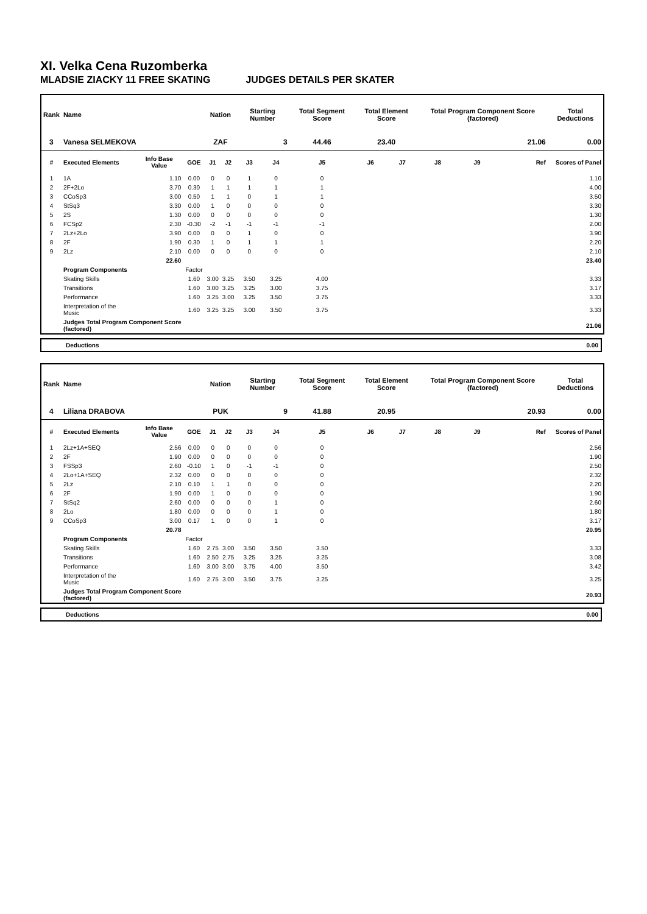XI. Velka Cena Ruzomberka
MLADSIE ZIACKY 11 FREE SKATING JUDGES DETAILS PER SKATER
| Rank | Name | | | Nation | | Starting Number | | Total Segment Score | Total Element Score | | Total Program Component Score (factored) | | | Total Deductions |
| --- | --- | --- | --- | --- | --- | --- | --- | --- | --- | --- | --- | --- | --- | --- |
| 3 | Vanesa SELMEKOVA | | | ZAF | | 3 | | 44.46 | 23.40 | | 21.06 | | | 0.00 |
| # | Executed Elements | Info Base Value | GOE | J1 | J2 | J3 | J4 | J5 | J6 | J7 | J8 | J9 | Ref | Scores of Panel |
| 1 | 1A | 1.10 | 0.00 | 0 | 0 | 1 | 0 | 0 | | | | | | 1.10 |
| 2 | 2F+2Lo | 3.70 | 0.30 | 1 | 1 | 1 | 1 | 1 | | | | | | 4.00 |
| 3 | CCoSp3 | 3.00 | 0.50 | 1 | 1 | 0 | 1 | 1 | | | | | | 3.50 |
| 4 | StSq3 | 3.30 | 0.00 | 1 | 0 | 0 | 0 | 0 | | | | | | 3.30 |
| 5 | 2S | 1.30 | 0.00 | 0 | 0 | 0 | 0 | 0 | | | | | | 1.30 |
| 6 | FCSp2 | 2.30 | -0.30 | -2 | -1 | -1 | -1 | -1 | | | | | | 2.00 |
| 7 | 2Lz+2Lo | 3.90 | 0.00 | 0 | 0 | 1 | 0 | 0 | | | | | | 3.90 |
| 8 | 2F | 1.90 | 0.30 | 1 | 0 | 1 | 1 | 1 | | | | | | 2.20 |
| 9 | 2Lz | 2.10 | 0.00 | 0 | 0 | 0 | 0 | 0 | | | | | | 2.10 |
| | | 22.60 | | | | | | | | | | | | 23.40 |
| | Program Components | | Factor | | | | | | | | | | | |
| | Skating Skills | | 1.60 | 3.00 | 3.25 | 3.50 | 3.25 | 4.00 | | | | | | 3.33 |
| | Transitions | | 1.60 | 3.00 | 3.25 | 3.25 | 3.00 | 3.75 | | | | | | 3.17 |
| | Performance | | 1.60 | 3.25 | 3.00 | 3.25 | 3.50 | 3.75 | | | | | | 3.33 |
| | Interpretation of the Music | | 1.60 | 3.25 | 3.25 | 3.00 | 3.50 | 3.75 | | | | | | 3.33 |
| | Judges Total Program Component Score (factored) | | | | | | | | | | | | | 21.06 |
Deductions 0.00
| Rank | Name | | | Nation | | Starting Number | | Total Segment Score | Total Element Score | | Total Program Component Score (factored) | | | Total Deductions |
| --- | --- | --- | --- | --- | --- | --- | --- | --- | --- | --- | --- | --- | --- | --- |
| 4 | Liliana DRABOVA | | | PUK | | 9 | | 41.88 | 20.95 | | 20.93 | | | 0.00 |
| # | Executed Elements | Info Base Value | GOE | J1 | J2 | J3 | J4 | J5 | J6 | J7 | J8 | J9 | Ref | Scores of Panel |
| 1 | 2Lz+1A+SEQ | 2.56 | 0.00 | 0 | 0 | 0 | 0 | 0 | | | | | | 2.56 |
| 2 | 2F | 1.90 | 0.00 | 0 | 0 | 0 | 0 | 0 | | | | | | 1.90 |
| 3 | FSSp3 | 2.60 | -0.10 | 1 | 0 | -1 | -1 | 0 | | | | | | 2.50 |
| 4 | 2Lo+1A+SEQ | 2.32 | 0.00 | 0 | 0 | 0 | 0 | 0 | | | | | | 2.32 |
| 5 | 2Lz | 2.10 | 0.10 | 1 | 1 | 0 | 0 | 0 | | | | | | 2.20 |
| 6 | 2F | 1.90 | 0.00 | 1 | 0 | 0 | 0 | 0 | | | | | | 1.90 |
| 7 | StSq2 | 2.60 | 0.00 | 0 | 0 | 0 | 1 | 0 | | | | | | 2.60 |
| 8 | 2Lo | 1.80 | 0.00 | 0 | 0 | 0 | 1 | 0 | | | | | | 1.80 |
| 9 | CCoSp3 | 3.00 | 0.17 | 1 | 0 | 0 | 1 | 0 | | | | | | 3.17 |
| | | 20.78 | | | | | | | | | | | | 20.95 |
| | Program Components | | Factor | | | | | | | | | | | |
| | Skating Skills | | 1.60 | 2.75 | 3.00 | 3.50 | 3.50 | 3.50 | | | | | | 3.33 |
| | Transitions | | 1.60 | 2.50 | 2.75 | 3.25 | 3.25 | 3.25 | | | | | | 3.08 |
| | Performance | | 1.60 | 3.00 | 3.00 | 3.75 | 4.00 | 3.50 | | | | | | 3.42 |
| | Interpretation of the Music | | 1.60 | 2.75 | 3.00 | 3.50 | 3.75 | 3.25 | | | | | | 3.25 |
| | Judges Total Program Component Score (factored) | | | | | | | | | | | | | 20.93 |
Deductions 0.00